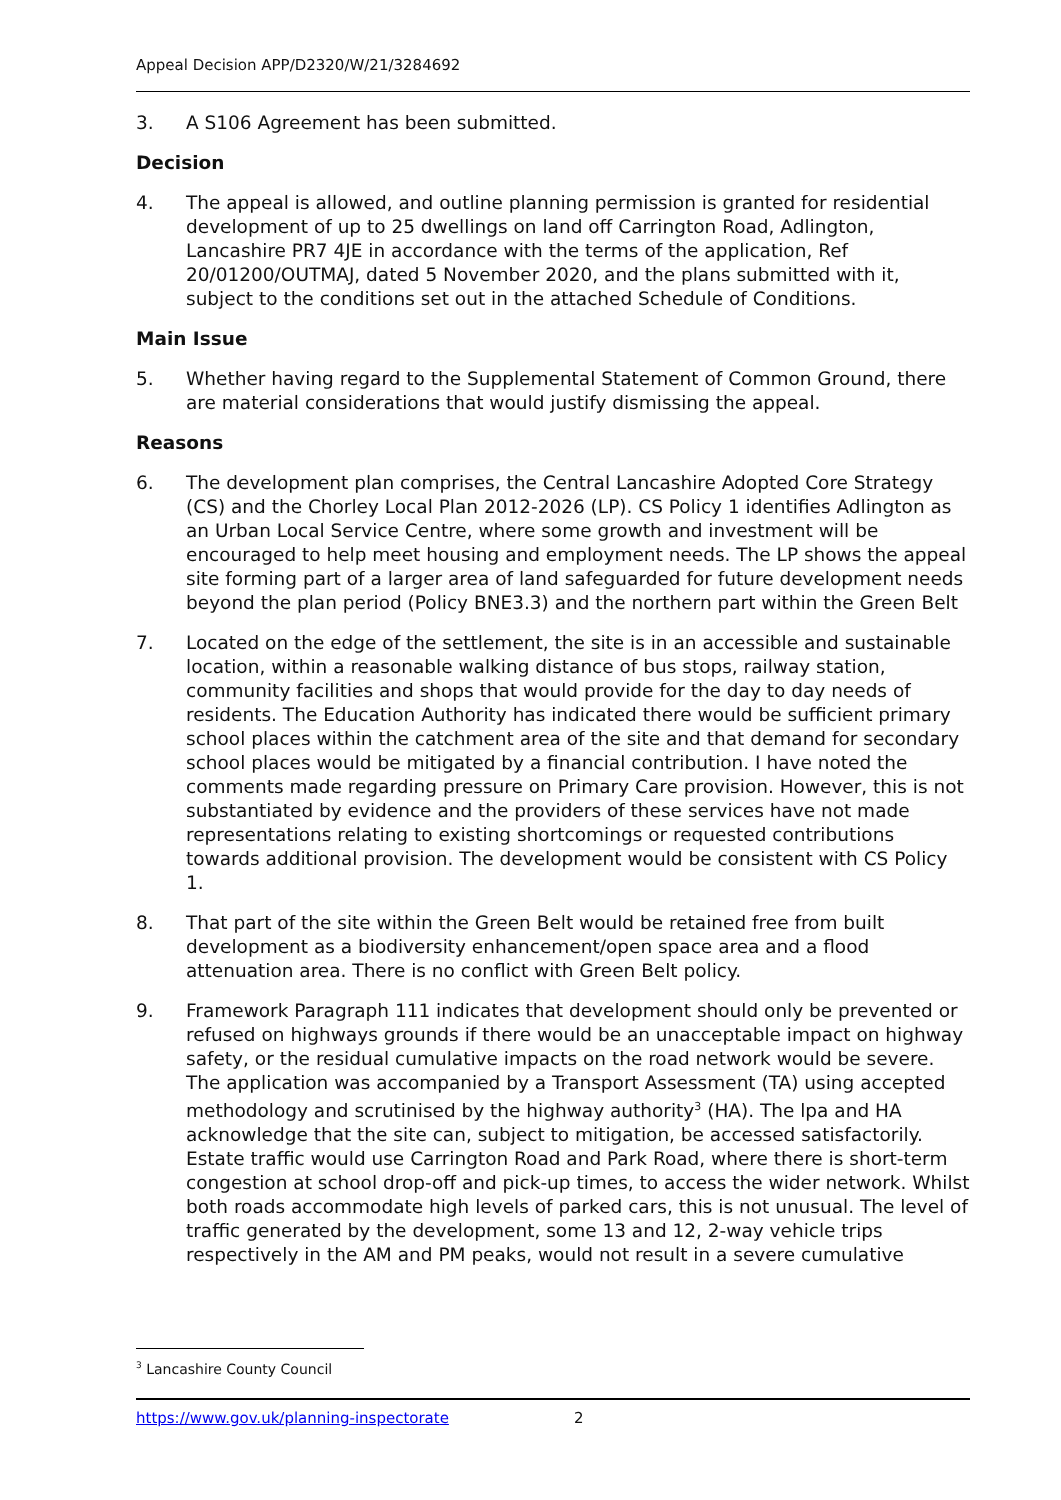Appeal Decision APP/D2320/W/21/3284692
3. A S106 Agreement has been submitted.
Decision
4. The appeal is allowed, and outline planning permission is granted for residential development of up to 25 dwellings on land off Carrington Road, Adlington, Lancashire PR7 4JE in accordance with the terms of the application, Ref 20/01200/OUTMAJ, dated 5 November 2020, and the plans submitted with it, subject to the conditions set out in the attached Schedule of Conditions.
Main Issue
5. Whether having regard to the Supplemental Statement of Common Ground, there are material considerations that would justify dismissing the appeal.
Reasons
6. The development plan comprises, the Central Lancashire Adopted Core Strategy (CS) and the Chorley Local Plan 2012-2026 (LP). CS Policy 1 identifies Adlington as an Urban Local Service Centre, where some growth and investment will be encouraged to help meet housing and employment needs. The LP shows the appeal site forming part of a larger area of land safeguarded for future development needs beyond the plan period (Policy BNE3.3) and the northern part within the Green Belt
7. Located on the edge of the settlement, the site is in an accessible and sustainable location, within a reasonable walking distance of bus stops, railway station, community facilities and shops that would provide for the day to day needs of residents. The Education Authority has indicated there would be sufficient primary school places within the catchment area of the site and that demand for secondary school places would be mitigated by a financial contribution. I have noted the comments made regarding pressure on Primary Care provision. However, this is not substantiated by evidence and the providers of these services have not made representations relating to existing shortcomings or requested contributions towards additional provision. The development would be consistent with CS Policy 1.
8. That part of the site within the Green Belt would be retained free from built development as a biodiversity enhancement/open space area and a flood attenuation area. There is no conflict with Green Belt policy.
9. Framework Paragraph 111 indicates that development should only be prevented or refused on highways grounds if there would be an unacceptable impact on highway safety, or the residual cumulative impacts on the road network would be severe. The application was accompanied by a Transport Assessment (TA) using accepted methodology and scrutinised by the highway authority<sup>3</sup> (HA). The lpa and HA acknowledge that the site can, subject to mitigation, be accessed satisfactorily. Estate traffic would use Carrington Road and Park Road, where there is short-term congestion at school drop-off and pick-up times, to access the wider network. Whilst both roads accommodate high levels of parked cars, this is not unusual. The level of traffic generated by the development, some 13 and 12, 2-way vehicle trips respectively in the AM and PM peaks, would not result in a severe cumulative
<sup>3</sup> Lancashire County Council
https://www.gov.uk/planning-inspectorate 2